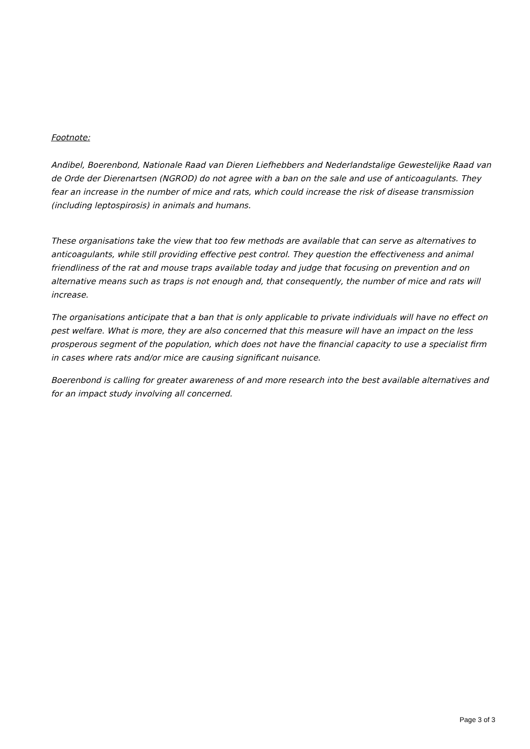Footnote:
Andibel, Boerenbond, Nationale Raad van Dieren Liefhebbers and Nederlandstalige Gewestelijke Raad van de Orde der Dierenartsen (NGROD) do not agree with a ban on the sale and use of anticoagulants. They fear an increase in the number of mice and rats, which could increase the risk of disease transmission (including leptospirosis) in animals and humans.
These organisations take the view that too few methods are available that can serve as alternatives to anticoagulants, while still providing effective pest control. They question the effectiveness and animal friendliness of the rat and mouse traps available today and judge that focusing on prevention and on alternative means such as traps is not enough and, that consequently, the number of mice and rats will increase.
The organisations anticipate that a ban that is only applicable to private individuals will have no effect on pest welfare. What is more, they are also concerned that this measure will have an impact on the less prosperous segment of the population, which does not have the financial capacity to use a specialist firm in cases where rats and/or mice are causing significant nuisance.
Boerenbond is calling for greater awareness of and more research into the best available alternatives and for an impact study involving all concerned.
Page 3 of 3